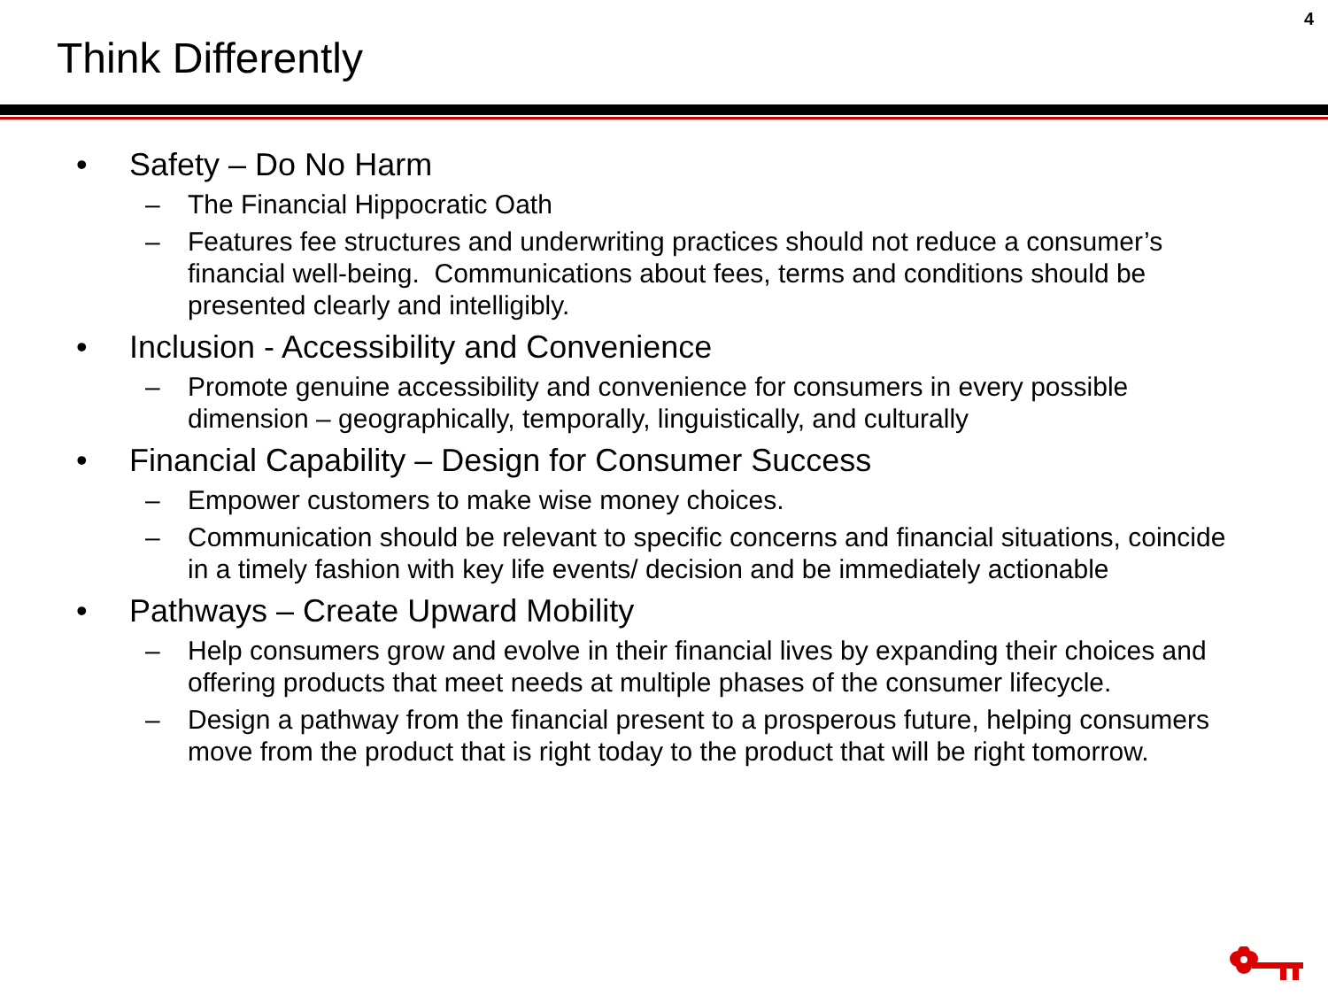4
Think Differently
• Safety – Do No Harm
– The Financial Hippocratic Oath
– Features fee structures and underwriting practices should not reduce a consumer’s financial well-being. Communications about fees, terms and conditions should be presented clearly and intelligibly.
• Inclusion - Accessibility and Convenience
– Promote genuine accessibility and convenience for consumers in every possible dimension – geographically, temporally, linguistically, and culturally
• Financial Capability – Design for Consumer Success
– Empower customers to make wise money choices.
– Communication should be relevant to specific concerns and financial situations, coincide in a timely fashion with key life events/ decision and be immediately actionable
• Pathways – Create Upward Mobility
– Help consumers grow and evolve in their financial lives by expanding their choices and offering products that meet needs at multiple phases of the consumer lifecycle.
– Design a pathway from the financial present to a prosperous future, helping consumers move from the product that is right today to the product that will be right tomorrow.